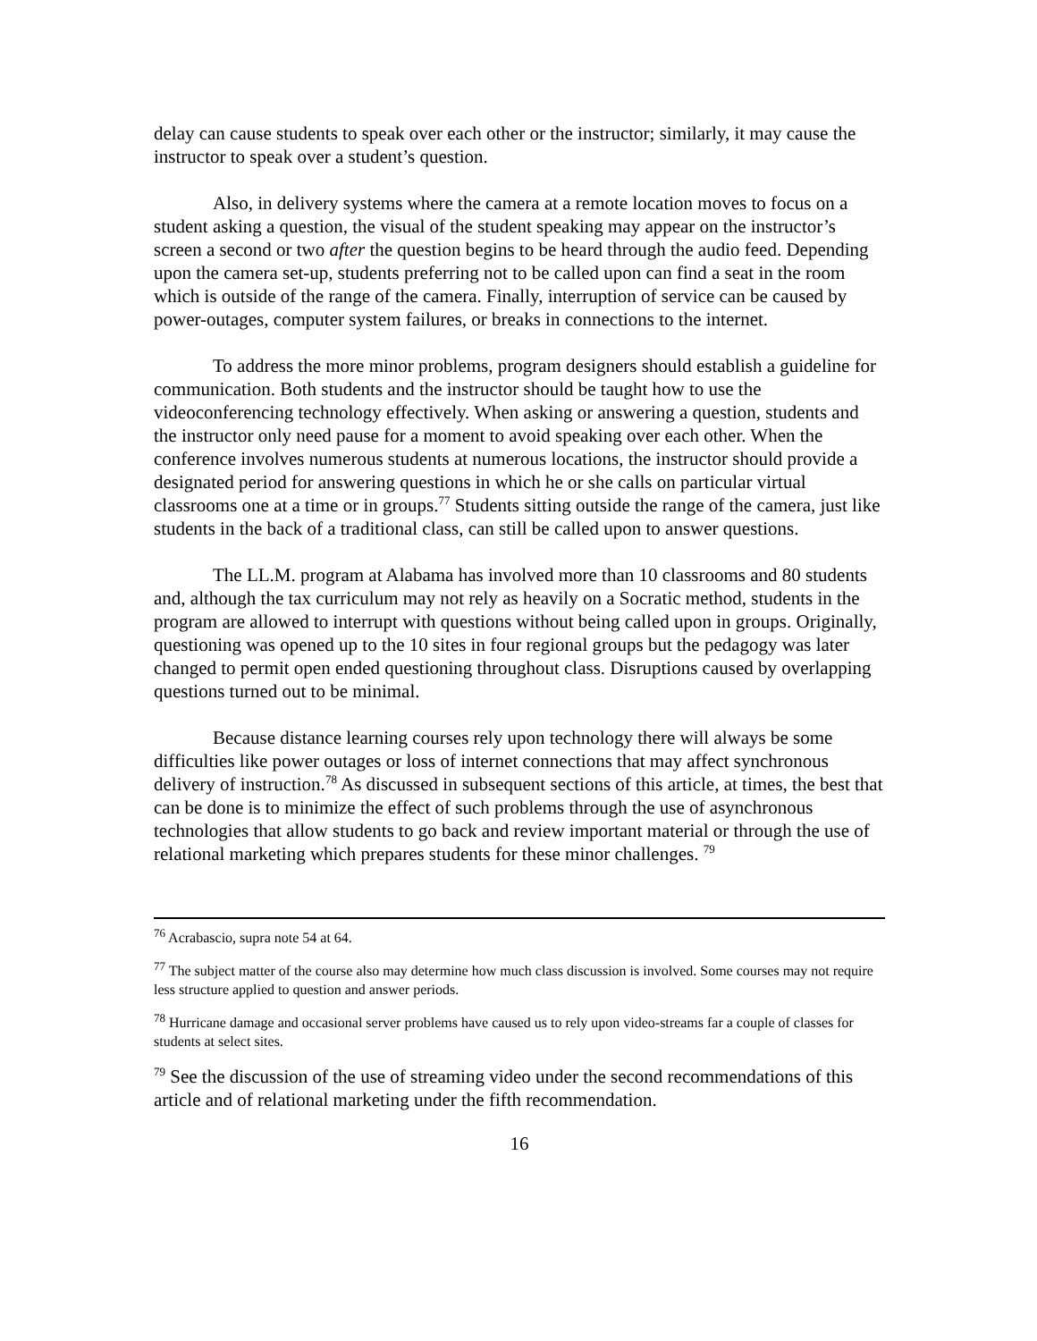delay can cause students to speak over each other or the instructor; similarly, it may cause the instructor to speak over a student’s question.
Also, in delivery systems where the camera at a remote location moves to focus on a student asking a question, the visual of the student speaking may appear on the instructor’s screen a second or two after the question begins to be heard through the audio feed. Depending upon the camera set-up, students preferring not to be called upon can find a seat in the room which is outside of the range of the camera. Finally, interruption of service can be caused by power-outages, computer system failures, or breaks in connections to the internet.
To address the more minor problems, program designers should establish a guideline for communication. Both students and the instructor should be taught how to use the videoconferencing technology effectively. When asking or answering a question, students and the instructor only need pause for a moment to avoid speaking over each other. When the conference involves numerous students at numerous locations, the instructor should provide a designated period for answering questions in which he or she calls on particular virtual classrooms one at a time or in groups.<sup>77</sup> Students sitting outside the range of the camera, just like students in the back of a traditional class, can still be called upon to answer questions.
The LL.M. program at Alabama has involved more than 10 classrooms and 80 students and, although the tax curriculum may not rely as heavily on a Socratic method, students in the program are allowed to interrupt with questions without being called upon in groups. Originally, questioning was opened up to the 10 sites in four regional groups but the pedagogy was later changed to permit open ended questioning throughout class. Disruptions caused by overlapping questions turned out to be minimal.
Because distance learning courses rely upon technology there will always be some difficulties like power outages or loss of internet connections that may affect synchronous delivery of instruction.<sup>78</sup> As discussed in subsequent sections of this article, at times, the best that can be done is to minimize the effect of such problems through the use of asynchronous technologies that allow students to go back and review important material or through the use of relational marketing which prepares students for these minor challenges. <sup>79</sup>
<sup>76</sup> Acrabascio, supra note 54 at 64.
<sup>77</sup> The subject matter of the course also may determine how much class discussion is involved. Some courses may not require less structure applied to question and answer periods.
<sup>78</sup> Hurricane damage and occasional server problems have caused us to rely upon video-streams far a couple of classes for students at select sites.
<sup>79</sup> See the discussion of the use of streaming video under the second recommendations of this article and of relational marketing under the fifth recommendation.
16